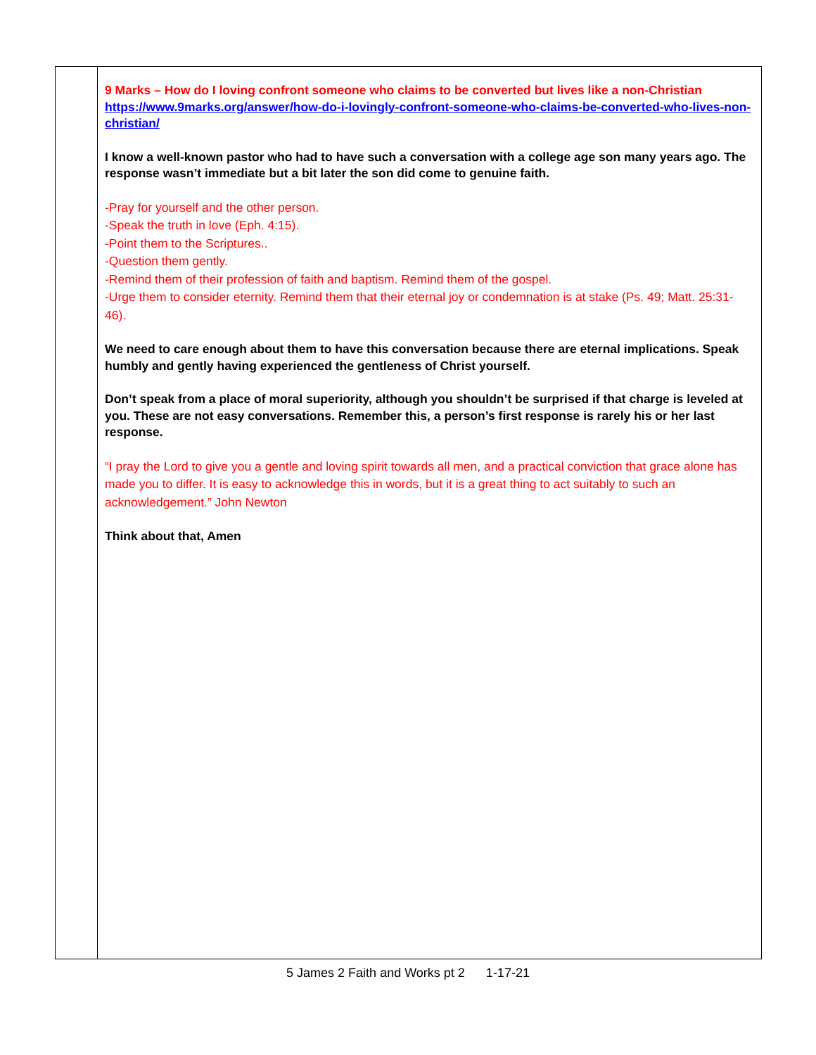| | 9 Marks – How do I loving confront someone who claims to be converted but lives like a non-Christian https://www.9marks.org/answer/how-do-i-lovingly-confront-someone-who-claims-be-converted-who-lives-non-christian/ I know a well-known pastor who had to have such a conversation with a college age son many years ago. The response wasn’t immediate but a bit later the son did come to genuine faith. -Pray for yourself and the other person. -Speak the truth in love (Eph. 4:15). -Point them to the Scriptures.. -Question them gently. -Remind them of their profession of faith and baptism. Remind them of the gospel. -Urge them to consider eternity. Remind them that their eternal joy or condemnation is at stake (Ps. 49; Matt. 25:31-46). We need to care enough about them to have this conversation because there are eternal implications. Speak humbly and gently having experienced the gentleness of Christ yourself. Don’t speak from a place of moral superiority, although you shouldn’t be surprised if that charge is leveled at you. These are not easy conversations. Remember this, a person’s first response is rarely his or her last response. “I pray the Lord to give you a gentle and loving spirit towards all men, and a practical conviction that grace alone has made you to differ. It is easy to acknowledge this in words, but it is a great thing to act suitably to such an acknowledgement.” John Newton Think about that, Amen |
5 James 2 Faith and Works pt 2 1-17-21